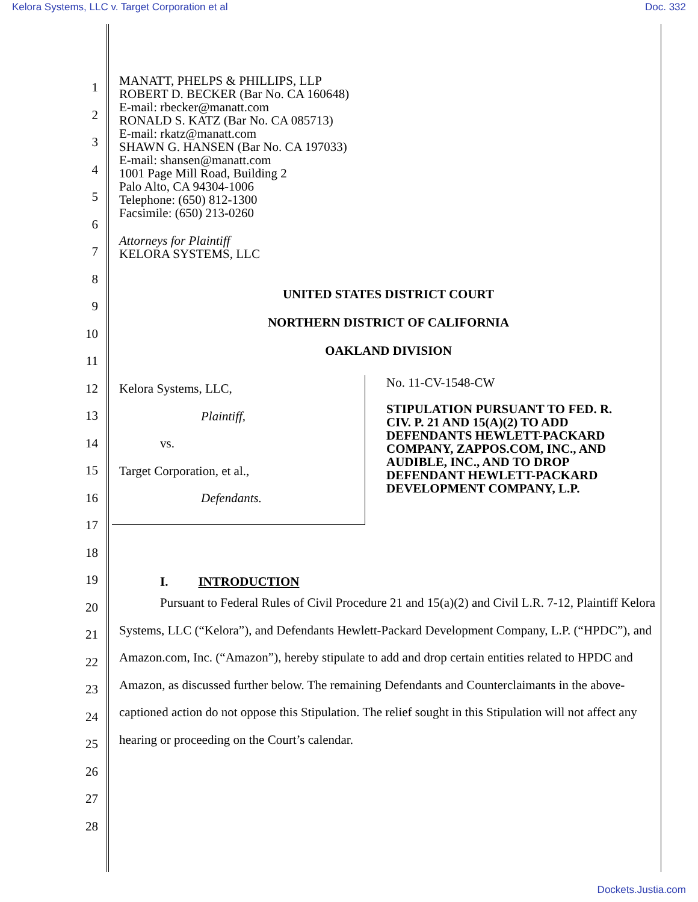Kelora Systems, LLC v. Target Corporation et al Doc. 332
1
2
3
4
5
6
7
8
9
10
11
12
13
14
15
16
17
18
19
20
21
22
23
24
25
26
27
28
MANATT, PHELPS & PHILLIPS, LLP
ROBERT D. BECKER (Bar No. CA 160648)
E-mail: rbecker@manatt.com
RONALD S. KATZ (Bar No. CA 085713)
E-mail: rkatz@manatt.com
SHAWN G. HANSEN (Bar No. CA 197033)
E-mail: shansen@manatt.com
1001 Page Mill Road, Building 2
Palo Alto, CA 94304-1006
Telephone: (650) 812-1300
Facsimile: (650) 213-0260
Attorneys for Plaintiff
KELORA SYSTEMS, LLC
UNITED STATES DISTRICT COURT
NORTHERN DISTRICT OF CALIFORNIA
OAKLAND DIVISION
Kelora Systems, LLC,
Plaintiff,
vs.
Target Corporation, et al.,
Defendants.
No. 11-CV-1548-CW
STIPULATION PURSUANT TO FED. R. CIV. P. 21 AND 15(A)(2) TO ADD DEFENDANTS HEWLETT-PACKARD COMPANY, ZAPPOS.COM, INC., AND AUDIBLE, INC., AND TO DROP DEFENDANT HEWLETT-PACKARD DEVELOPMENT COMPANY, L.P.
I. INTRODUCTION
Pursuant to Federal Rules of Civil Procedure 21 and 15(a)(2) and Civil L.R. 7-12, Plaintiff Kelora Systems, LLC (“Kelora”), and Defendants Hewlett-Packard Development Company, L.P. (“HPDC”), and Amazon.com, Inc. (“Amazon”), hereby stipulate to add and drop certain entities related to HPDC and Amazon, as discussed further below. The remaining Defendants and Counterclaimants in the above-captioned action do not oppose this Stipulation. The relief sought in this Stipulation will not affect any hearing or proceeding on the Court’s calendar.
Dockets.Justia.com